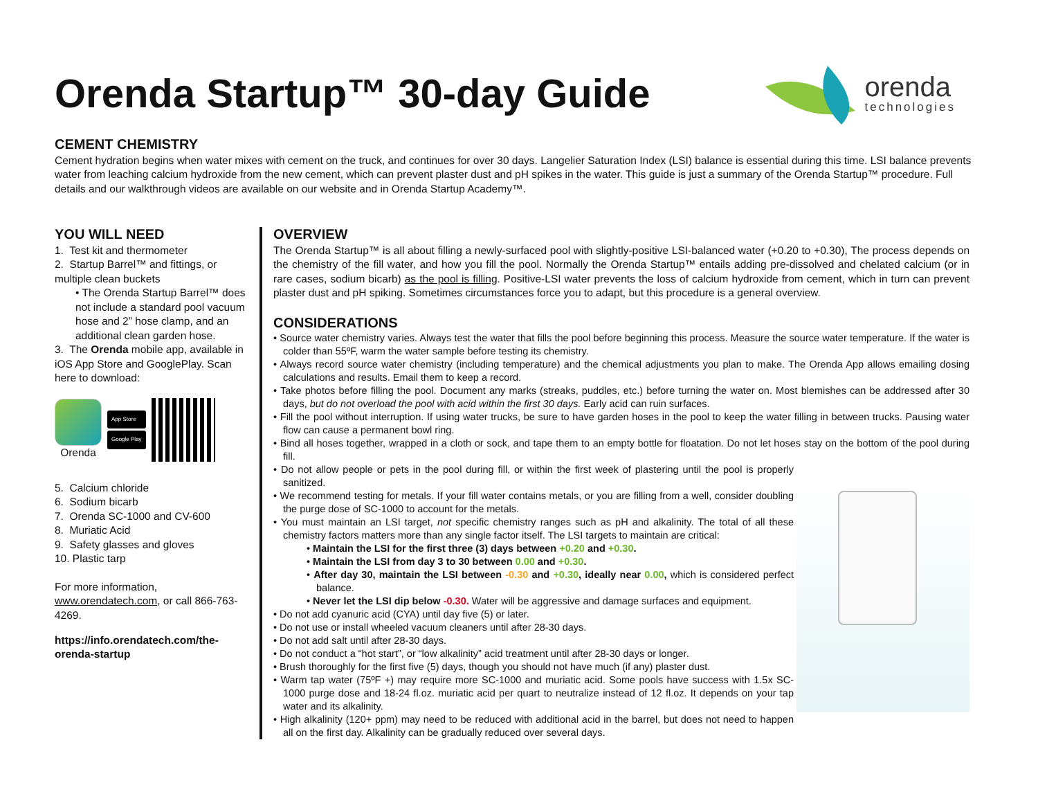Orenda Startup™ 30-day Guide
orenda
technologies
CEMENT CHEMISTRY
Cement hydration begins when water mixes with cement on the truck, and continues for over 30 days. Langelier Saturation Index (LSI) balance is essential during this time. LSI balance prevents water from leaching calcium hydroxide from the new cement, which can prevent plaster dust and pH spikes in the water. This guide is just a summary of the Orenda Startup™ procedure. Full details and our walkthrough videos are available on our website and in Orenda Startup Academy™.
YOU WILL NEED
1. Test kit and thermometer
2. Startup Barrel™ and fittings, or multiple clean buckets
• The Orenda Startup Barrel™ does not include a standard pool vacuum hose and 2” hose clamp, and an additional clean garden hose.
3. The Orenda mobile app, available in iOS App Store and GooglePlay. Scan here to download:
Orenda
App Store
Google Play
5. Calcium chloride
6. Sodium bicarb
7. Orenda SC-1000 and CV-600
8. Muriatic Acid
9. Safety glasses and gloves
10. Plastic tarp
For more information, www.orendatech.com, or call 866-763-4269.
https://info.orendatech.com/the-orenda-startup
OVERVIEW
The Orenda Startup™ is all about filling a newly-surfaced pool with slightly-positive LSI-balanced water (+0.20 to +0.30), The process depends on the chemistry of the fill water, and how you fill the pool. Normally the Orenda Startup™ entails adding pre-dissolved and chelated calcium (or in rare cases, sodium bicarb) as the pool is filling. Positive-LSI water prevents the loss of calcium hydroxide from cement, which in turn can prevent plaster dust and pH spiking. Sometimes circumstances force you to adapt, but this procedure is a general overview.
CONSIDERATIONS
• Source water chemistry varies. Always test the water that fills the pool before beginning this process. Measure the source water temperature. If the water is colder than 55ºF, warm the water sample before testing its chemistry.
• Always record source water chemistry (including temperature) and the chemical adjustments you plan to make. The Orenda App allows emailing dosing calculations and results. Email them to keep a record.
• Take photos before filling the pool. Document any marks (streaks, puddles, etc.) before turning the water on. Most blemishes can be addressed after 30 days, but do not overload the pool with acid within the first 30 days. Early acid can ruin surfaces.
• Fill the pool without interruption. If using water trucks, be sure to have garden hoses in the pool to keep the water filling in between trucks. Pausing water flow can cause a permanent bowl ring.
• Bind all hoses together, wrapped in a cloth or sock, and tape them to an empty bottle for floatation. Do not let hoses stay on the bottom of the pool during fill.
• Do not allow people or pets in the pool during fill, or within the first week of plastering until the pool is properly sanitized.
• We recommend testing for metals. If your fill water contains metals, or you are filling from a well, consider doubling the purge dose of SC-1000 to account for the metals.
• You must maintain an LSI target, not specific chemistry ranges such as pH and alkalinity. The total of all these chemistry factors matters more than any single factor itself. The LSI targets to maintain are critical:
• Maintain the LSI for the first three (3) days between +0.20 and +0.30.
• Maintain the LSI from day 3 to 30 between 0.00 and +0.30.
• After day 30, maintain the LSI between -0.30 and +0.30, ideally near 0.00, which is considered perfect balance.
• Never let the LSI dip below -0.30. Water will be aggressive and damage surfaces and equipment.
• Do not add cyanuric acid (CYA) until day five (5) or later.
• Do not use or install wheeled vacuum cleaners until after 28-30 days.
• Do not add salt until after 28-30 days.
• Do not conduct a “hot start”, or “low alkalinity” acid treatment until after 28-30 days or longer.
• Brush thoroughly for the first five (5) days, though you should not have much (if any) plaster dust.
• Warm tap water (75ºF +) may require more SC-1000 and muriatic acid. Some pools have success with 1.5x SC-1000 purge dose and 18-24 fl.oz. muriatic acid per quart to neutralize instead of 12 fl.oz. It depends on your tap water and its alkalinity.
• High alkalinity (120+ ppm) may need to be reduced with additional acid in the barrel, but does not need to happen all on the first day. Alkalinity can be gradually reduced over several days.